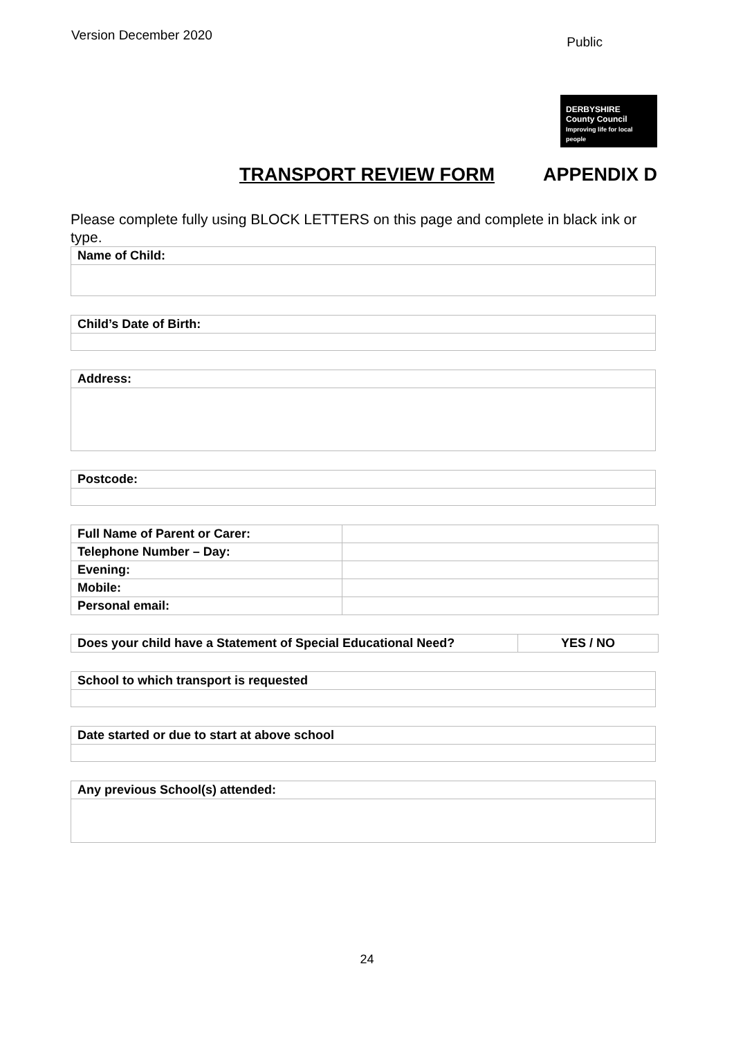Version December 2020 Public
DERBYSHIRE
County Council
Improving life for local people
TRANSPORT REVIEW FORM APPENDIX D
Please complete fully using BLOCK LETTERS on this page and complete in black ink or type.
| Name of Child: |
| Child’s Date of Birth: |
| Address: |
| Postcode: |
| Full Name of Parent or Carer: | |
| Telephone Number – Day: | |
| Evening: | |
| Mobile: | |
| Personal email: | |
| Does your child have a Statement of Special Educational Need? | YES / NO |
| School to which transport is requested |
| Date started or due to start at above school |
| Any previous School(s) attended: |
24